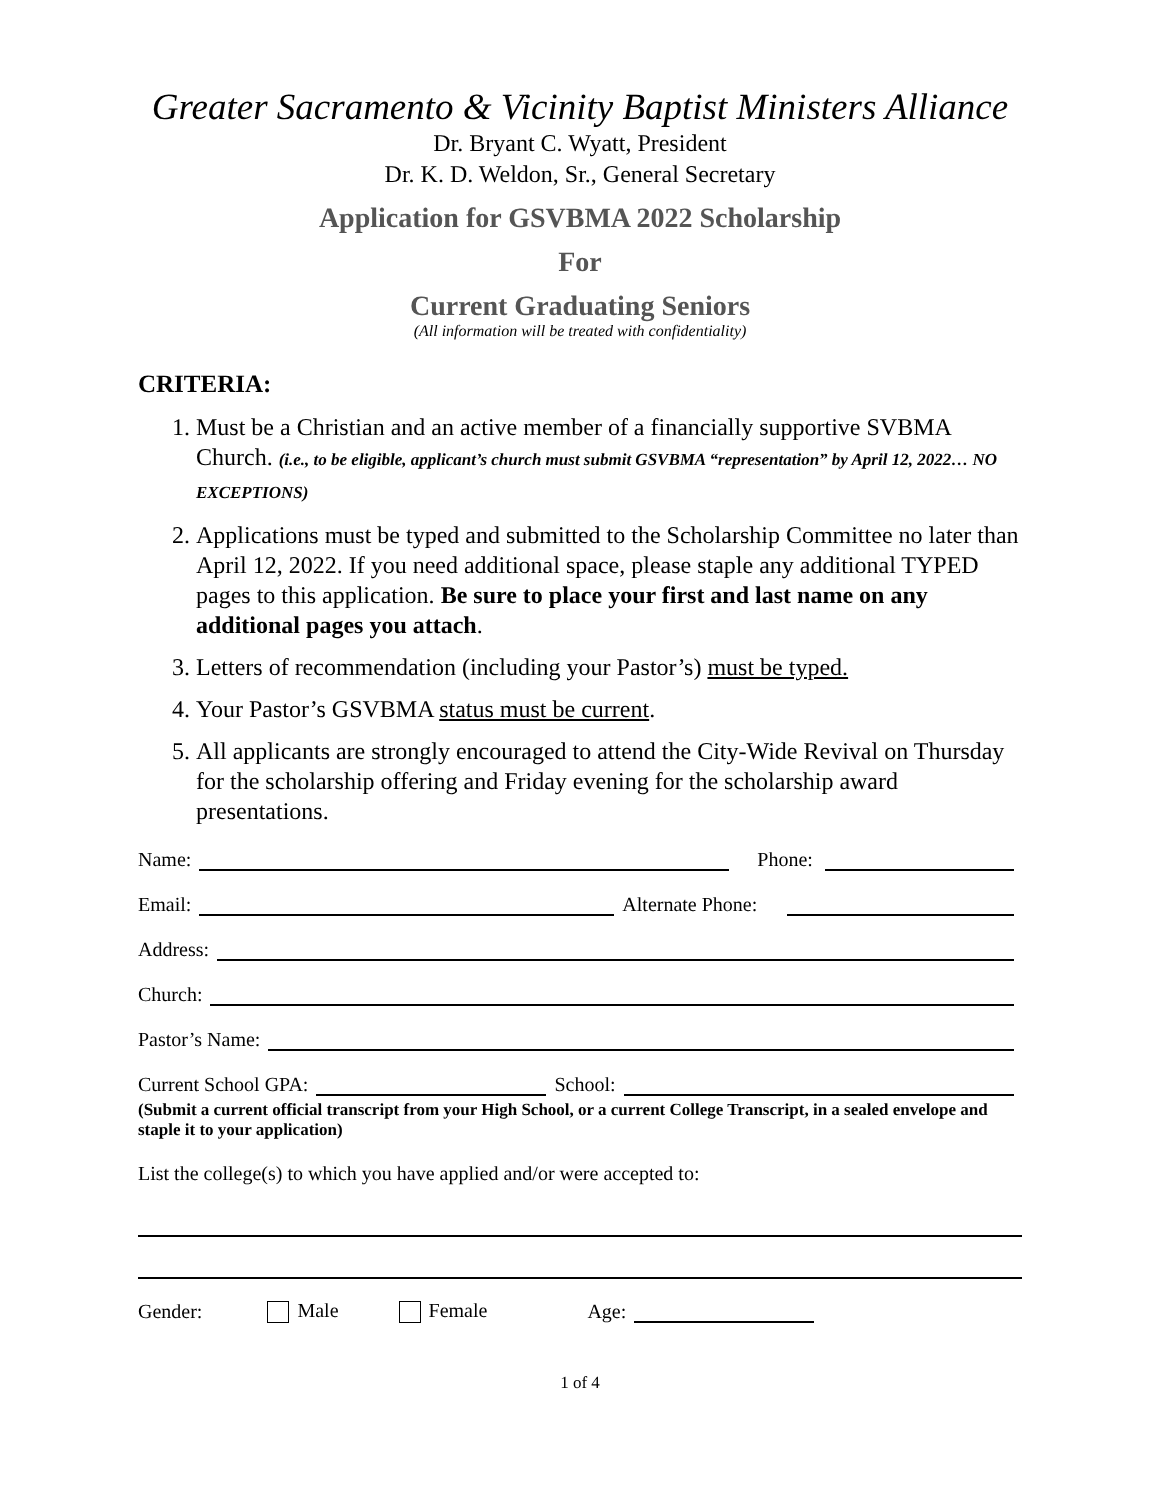Greater Sacramento & Vicinity Baptist Ministers Alliance
Dr. Bryant C. Wyatt, President
Dr. K. D. Weldon, Sr., General Secretary
Application for GSVBMA 2022 Scholarship
For
Current Graduating Seniors
(All information will be treated with confidentiality)
CRITERIA:
1. Must be a Christian and an active member of a financially supportive SVBMA Church. (i.e., to be eligible, applicant’s church must submit GSVBMA “representation” by April 12, 2022… NO EXCEPTIONS)
2. Applications must be typed and submitted to the Scholarship Committee no later than April 12, 2022. If you need additional space, please staple any additional TYPED pages to this application. Be sure to place your first and last name on any additional pages you attach.
3. Letters of recommendation (including your Pastor’s) must be typed.
4. Your Pastor’s GSVBMA status must be current.
5. All applicants are strongly encouraged to attend the City-Wide Revival on Thursday for the scholarship offering and Friday evening for the scholarship award presentations.
Name: Phone:
Email: Alternate Phone:
Address:
Church:
Pastor’s Name:
Current School GPA: School:
(Submit a current official transcript from your High School, or a current College Transcript, in a sealed envelope and staple it to your application)
List the college(s) to which you have applied and/or were accepted to:
Gender: Male Female Age:
1 of 4